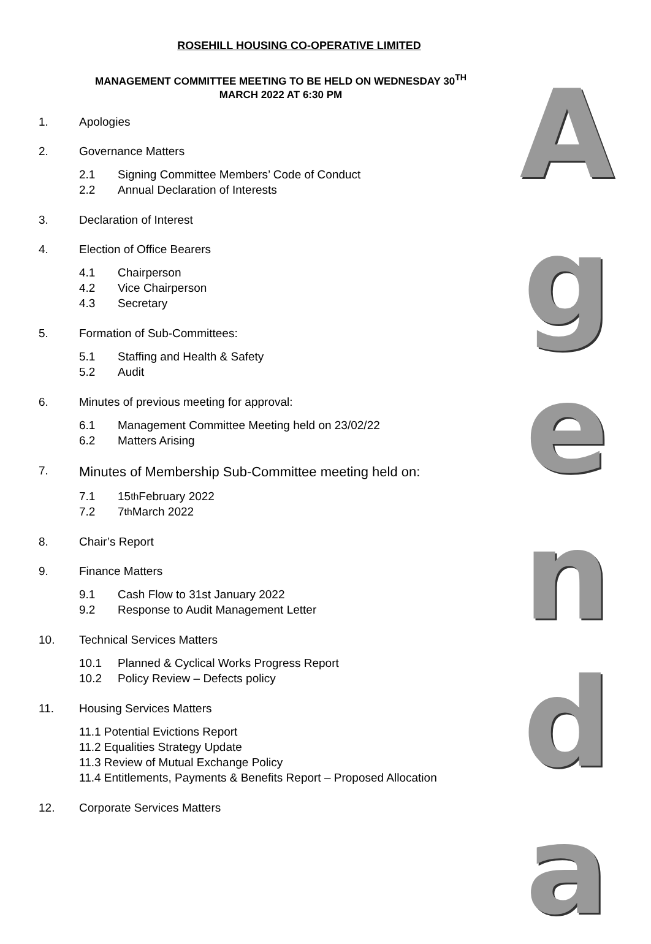ROSEHILL HOUSING CO-OPERATIVE LIMITED
MANAGEMENT COMMITTEE MEETING TO BE HELD ON WEDNESDAY 30<sup>TH</sup>
MARCH 2022 AT 6:30 PM
1. Apologies
2. Governance Matters
2.1 Signing Committee Members’ Code of Conduct
2.2 Annual Declaration of Interests
3. Declaration of Interest
4. Election of Office Bearers
4.1 Chairperson
4.2 Vice Chairperson
4.3 Secretary
5. Formation of Sub-Committees:
5.1 Staffing and Health & Safety
5.2 Audit
6. Minutes of previous meeting for approval:
6.1 Management Committee Meeting held on 23/02/22
6.2 Matters Arising
7. Minutes of Membership Sub-Committee meeting held on:
7.1 15<sup>th</sup> February 2022
7.2 7<sup>th</sup> March 2022
8. Chair’s Report
9. Finance Matters
9.1 Cash Flow to 31st January 2022
9.2 Response to Audit Management Letter
10. Technical Services Matters
10.1 Planned & Cyclical Works Progress Report
10.2 Policy Review – Defects policy
11. Housing Services Matters
11.1 Potential Evictions Report
11.2 Equalities Strategy Update
11.3 Review of Mutual Exchange Policy
11.4 Entitlements, Payments & Benefits Report – Proposed Allocation
12. Corporate Services Matters
A
g
e
n
d
a